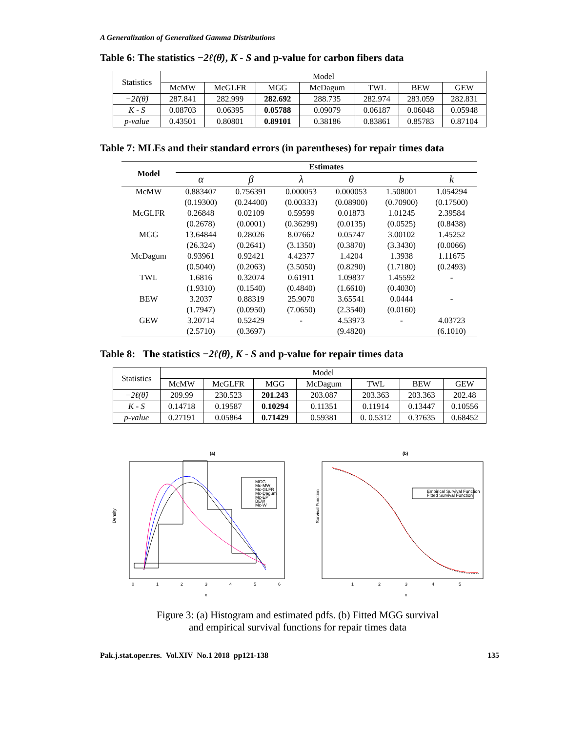A Generalization of Generalized Gamma Distributions
Table 6: The statistics −2ℓ(θ̂), K - S and p-value for carbon fibers data
| Statistics | Model | | | | | | |
| --- | --- | --- | --- | --- | --- | --- | --- |
| | McMW | McGLFR | MGG | McDagum | TWL | BEW | GEW |
| −2ℓ(θ̂) | 287.841 | 282.999 | 282.692 | 288.735 | 282.974 | 283.059 | 282.831 |
| K - S | 0.08703 | 0.06395 | 0.05788 | 0.09079 | 0.06187 | 0.06048 | 0.05948 |
| p-value | 0.43501 | 0.80801 | 0.89101 | 0.38186 | 0.83861 | 0.85783 | 0.87104 |
Table 7: MLEs and their standard errors (in parentheses) for repair times data
| Model | Estimates | | | | | |
| --- | --- | --- | --- | --- | --- | --- |
| | α | β | λ | θ | b | k |
| McMW | 0.883407 | 0.756391 | 0.000053 | 0.000053 | 1.508001 | 1.054294 |
| | (0.19300) | (0.24400) | (0.00333) | (0.08900) | (0.70900) | (0.17500) |
| McGLFR | 0.26848 | 0.02109 | 0.59599 | 0.01873 | 1.01245 | 2.39584 |
| | (0.2678) | (0.0001) | (0.36299) | (0.0135) | (0.0525) | (0.8438) |
| MGG | 13.64844 | 0.28026 | 8.07662 | 0.05747 | 3.00102 | 1.45252 |
| | (26.324) | (0.2641) | (3.1350) | (0.3870) | (3.3430) | (0.0066) |
| McDagum | 0.93961 | 0.92421 | 4.42377 | 1.4204 | 1.3938 | 1.11675 |
| | (0.5040) | (0.2063) | (3.5050) | (0.8290) | (1.7180) | (0.2493) |
| TWL | 1.6816 | 0.32074 | 0.61911 | 1.09837 | 1.45592 | - |
| | (1.9310) | (0.1540) | (0.4840) | (1.6610) | (0.4030) | |
| BEW | 3.2037 | 0.88319 | 25.9070 | 3.65541 | 0.0444 | - |
| | (1.7947) | (0.0950) | (7.0650) | (2.3540) | (0.0160) | |
| GEW | 3.20714 | 0.52429 | - | 4.53973 | - | 4.03723 |
| | (2.5710) | (0.3697) | | (9.4820) | | (6.1010) |
Table 8: The statistics −2ℓ(θ̂), K - S and p-value for repair times data
| Statistics | Model | | | | | | |
| --- | --- | --- | --- | --- | --- | --- | --- |
| | McMW | McGLFR | MGG | McDagum | TWL | BEW | GEW |
| −2ℓ(θ̂) | 209.99 | 230.523 | 201.243 | 203.087 | 203.363 | 203.363 | 202.48 |
| K - S | 0.14718 | 0.19587 | 0.10294 | 0.11351 | 0.11914 | 0.13447 | 0.10556 |
| p-value | 0.27191 | 0.05864 | 0.71429 | 0.59381 | 0. 0.5312 | 0.37635 | 0.68452 |
(a)
MGG
Mc-MW
Mc-GLFR
Mc-Dagum
Mc-EP
BEW
Mc-W
Density
0
1
2
3
4
5
6
x
(b)
Empirical Survival Function
Fitted Survival Function
Survival Function
1
2
3
4
5
x
Figure 3: (a) Histogram and estimated pdfs. (b) Fitted MGG survival
and empirical survival functions for repair times data
Pak.j.stat.oper.res. Vol.XIV No.1 2018 pp121-138 135